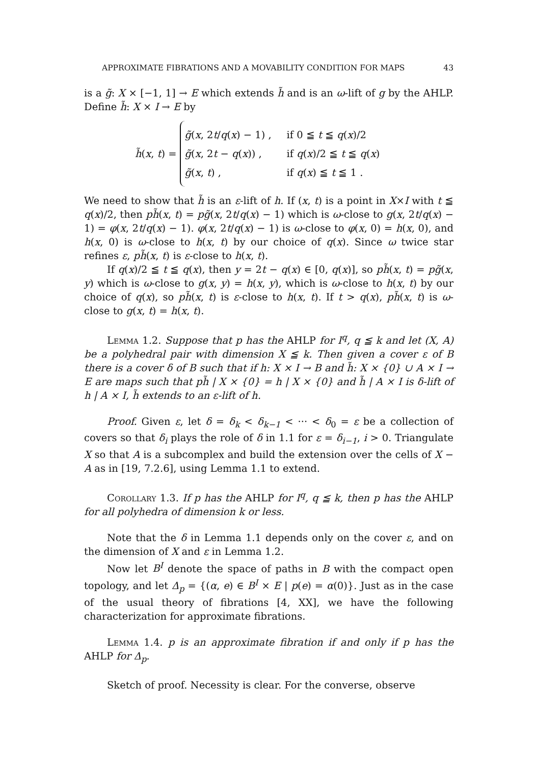APPROXIMATE FIBRATIONS AND A MOVABILITY CONDITION FOR MAPS 43
is a g̃: X × [−1, 1] → E which extends h̃ and is an ω-lift of g by the AHLP. Define h̃: X × I → E by
h̃(x, t) =
g̃(x, 2t/q(x) − 1) , if 0 ≦ t ≦ q(x)/2
g̃(x, 2t − q(x)) , if q(x)/2 ≦ t ≦ q(x)
g̃(x, t) , if q(x) ≦ t ≦ 1 .
We need to show that h̃ is an ε-lift of h. If (x, t) is a point in X×I with t ≦ q(x)/2, then ph̃(x, t) = pg̃(x, 2t/q(x) − 1) which is ω-close to g(x, 2t/q(x) − 1) = φ(x, 2t/q(x) − 1). φ(x, 2t/q(x) − 1) is ω-close to φ(x, 0) = h(x, 0), and h(x, 0) is ω-close to h(x, t) by our choice of q(x). Since ω twice star refines ε, ph̃(x, t) is ε-close to h(x, t).
If q(x)/2 ≦ t ≦ q(x), then y = 2t − q(x) ∈ [0, q(x)], so ph̃(x, t) = pg̃(x, y) which is ω-close to g(x, y) = h(x, y), which is ω-close to h(x, t) by our choice of q(x), so ph̃(x, t) is ε-close to h(x, t). If t > q(x), ph̃(x, t) is ω-close to g(x, t) = h(x, t).
Lemma 1.2. Suppose that p has the AHLP for I<sup>q</sup>, q ≦ k and let (X, A) be a polyhedral pair with dimension X ≦ k. Then given a cover ε of B there is a cover δ of B such that if h: X × I → B and h̃: X × {0} ∪ A × I → E are maps such that ph̃ | X × {0} = h | X × {0} and h̃ | A × I is δ-lift of h | A × I, h̃ extends to an ε-lift of h.
Proof. Given ε, let δ = δ<sub>k</sub> < δ<sub>k−1</sub> < ··· < δ<sub>0</sub> = ε be a collection of covers so that δ<sub>i</sub> plays the role of δ in 1.1 for ε = δ<sub>i−1</sub>, i > 0. Triangulate X so that A is a subcomplex and build the extension over the cells of X − A as in [19, 7.2.6], using Lemma 1.1 to extend.
Corollary 1.3. If p has the AHLP for I<sup>q</sup>, q ≦ k, then p has the AHLP for all polyhedra of dimension k or less.
Note that the δ in Lemma 1.1 depends only on the cover ε, and on the dimension of X and ε in Lemma 1.2.
Now let B<sup>I</sup> denote the space of paths in B with the compact open topology, and let Δ<sub>p</sub> = {(α, e) ∈ B<sup>I</sup> × E | p(e) = α(0)}. Just as in the case of the usual theory of fibrations [4, XX], we have the following characterization for approximate fibrations.
Lemma 1.4. p is an approximate fibration if and only if p has the AHLP for Δ<sub>p</sub>.
Sketch of proof. Necessity is clear. For the converse, observe